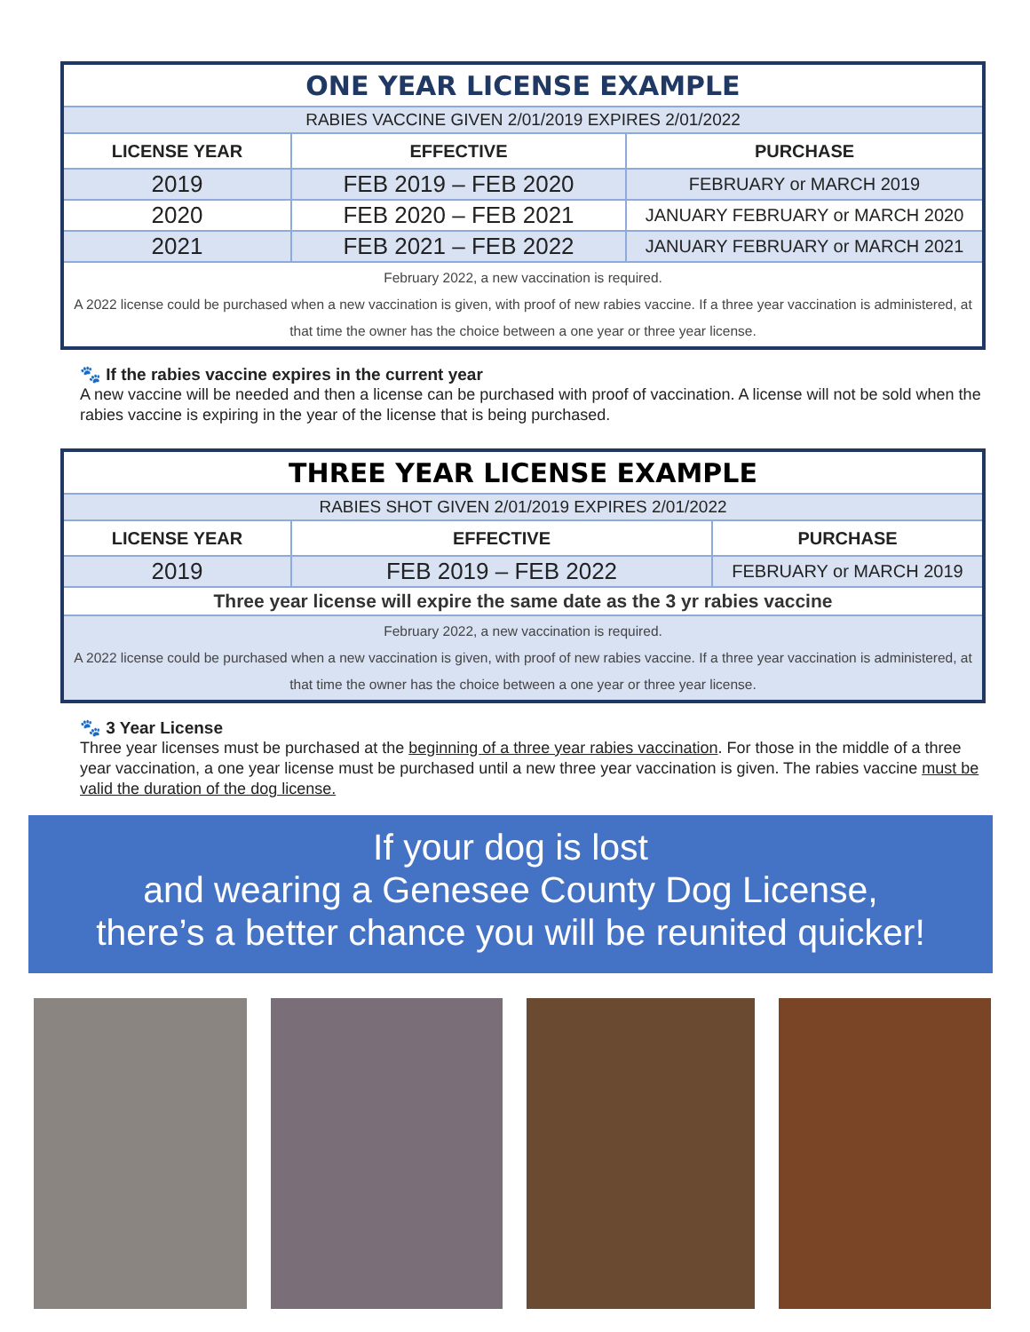| ONE YEAR LICENSE EXAMPLE | | |
| RABIES VACCINE GIVEN 2/01/2019 EXPIRES 2/01/2022 | | |
| LICENSE YEAR | EFFECTIVE | PURCHASE |
| 2019 | FEB 2019 – FEB 2020 | FEBRUARY or MARCH 2019 |
| 2020 | FEB 2020 – FEB 2021 | JANUARY FEBRUARY or MARCH 2020 |
| 2021 | FEB 2021 – FEB 2022 | JANUARY FEBRUARY or MARCH 2021 |
| February 2022, a new vaccination is required. A 2022 license could be purchased when a new vaccination is given, with proof of new rabies vaccine. If a three year vaccination is administered, at that time the owner has the choice between a one year or three year license. | | |
🐾 If the rabies vaccine expires in the current year
A new vaccine will be needed and then a license can be purchased with proof of vaccination. A license will not be sold when the rabies vaccine is expiring in the year of the license that is being purchased.
| THREE YEAR LICENSE EXAMPLE | | |
| RABIES SHOT GIVEN 2/01/2019 EXPIRES 2/01/2022 | | |
| LICENSE YEAR | EFFECTIVE | PURCHASE |
| 2019 | FEB 2019 – FEB 2022 | FEBRUARY or MARCH 2019 |
| Three year license will expire the same date as the 3 yr rabies vaccine | | |
| February 2022, a new vaccination is required. A 2022 license could be purchased when a new vaccination is given, with proof of new rabies vaccine. If a three year vaccination is administered, at that time the owner has the choice between a one year or three year license. | | |
🐾 3 Year License
Three year licenses must be purchased at the beginning of a three year rabies vaccination. For those in the middle of a three year vaccination, a one year license must be purchased until a new three year vaccination is given. The rabies vaccine must be valid the duration of the dog license.
If your dog is lost
and wearing a Genesee County Dog License,
there’s a better chance you will be reunited quicker!